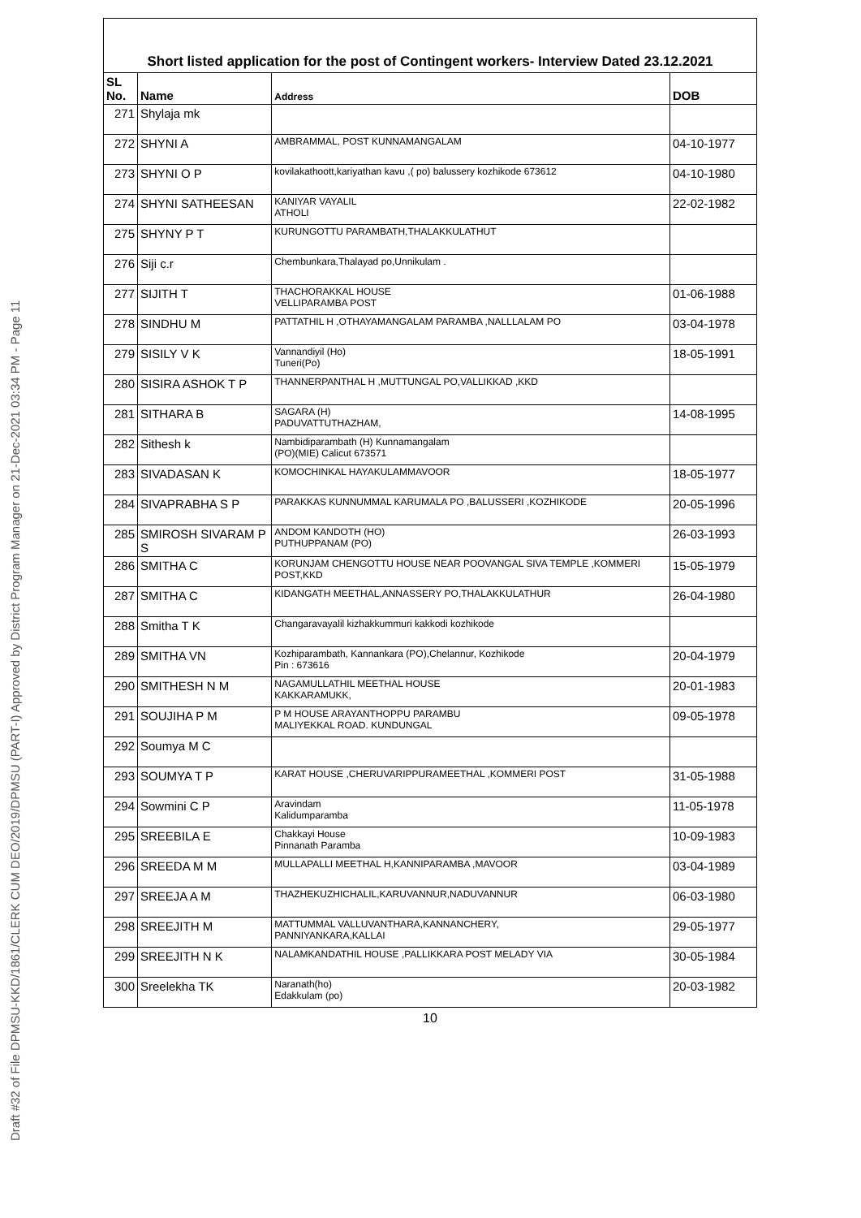Draft #32 of File DPMSU-KKD/1861/CLERK CUM DEO/2019/DPMSU (PART-I) Approved by District Program Manager on 21-Dec-2021 03:34 PM - Page 11
Short listed application for the post of Contingent workers- Interview Dated 23.12.2021
| SL No. | Name | Address | DOB |
| --- | --- | --- | --- |
| 271 | Shylaja mk | | |
| 272 | SHYNI A | AMBRAMMAL, POST KUNNAMANGALAM | 04-10-1977 |
| 273 | SHYNI O P | kovilakathoott,kariyathan kavu ,( po) balussery kozhikode 673612 | 04-10-1980 |
| 274 | SHYNI SATHEESAN | KANIYAR VAYALIL ATHOLI | 22-02-1982 |
| 275 | SHYNY P T | KURUNGOTTU PARAMBATH,THALAKKULATHUT | |
| 276 | Siji c.r | Chembunkara,Thalayad po,Unnikulam . | |
| 277 | SIJITH T | THACHORAKKAL HOUSE VELLIPARAMBA POST | 01-06-1988 |
| 278 | SINDHU M | PATTATHIL H ,OTHAYAMANGALAM PARAMBA ,NALLLALAM PO | 03-04-1978 |
| 279 | SISILY V K | Vannandiyil (Ho) Tuneri(Po) | 18-05-1991 |
| 280 | SISIRA ASHOK T P | THANNERPANTHAL H ,MUTTUNGAL PO,VALLIKKAD ,KKD | |
| 281 | SITHARA B | SAGARA (H) PADUVATTUTHAZHAM, | 14-08-1995 |
| 282 | Sithesh k | Nambidiparambath (H) Kunnamangalam (PO)(MIE) Calicut 673571 | |
| 283 | SIVADASAN K | KOMOCHINKAL HAYAKULAMMAVOOR | 18-05-1977 |
| 284 | SIVAPRABHA S P | PARAKKAS KUNNUMMAL KARUMALA PO ,BALUSSERI ,KOZHIKODE | 20-05-1996 |
| 285 | SMIROSH SIVARAM P S | ANDOM KANDOTH (HO) PUTHUPPANAM (PO) | 26-03-1993 |
| 286 | SMITHA C | KORUNJAM CHENGOTTU HOUSE NEAR POOVANGAL SIVA TEMPLE ,KOMMERI POST,KKD | 15-05-1979 |
| 287 | SMITHA C | KIDANGATH MEETHAL,ANNASSERY PO,THALAKKULATHUR | 26-04-1980 |
| 288 | Smitha T K | Changaravayalil kizhakkummuri kakkodi kozhikode | |
| 289 | SMITHA VN | Kozhiparambath, Kannankara (PO),Chelannur, Kozhikode Pin : 673616 | 20-04-1979 |
| 290 | SMITHESH N M | NAGAMULLATHIL MEETHAL HOUSE KAKKARAMUKK, | 20-01-1983 |
| 291 | SOUJIHA P M | P M HOUSE ARAYANTHOPPU PARAMBU MALIYEKKAL ROAD. KUNDUNGAL | 09-05-1978 |
| 292 | Soumya M C | | |
| 293 | SOUMYA T P | KARAT HOUSE ,CHERUVARIPPURAMEETHAL ,KOMMERI POST | 31-05-1988 |
| 294 | Sowmini C P | Aravindam Kalidumparamba | 11-05-1978 |
| 295 | SREEBILA E | Chakkayi House Pinnanath Paramba | 10-09-1983 |
| 296 | SREEDA M M | MULLAPALLI MEETHAL H,KANNIPARAMBA ,MAVOOR | 03-04-1989 |
| 297 | SREEJA A M | THAZHEKUZHICHALIL,KARUVANNUR,NADUVANNUR | 06-03-1980 |
| 298 | SREEJITH M | MATTUMMAL VALLUVANTHARA,KANNANCHERY, PANNIYANKARA,KALLAI | 29-05-1977 |
| 299 | SREEJITH N K | NALAMKANDATHIL HOUSE ,PALLIKKARA POST MELADY VIA | 30-05-1984 |
| 300 | Sreelekha TK | Naranath(ho) Edakkulam (po) | 20-03-1982 |
10